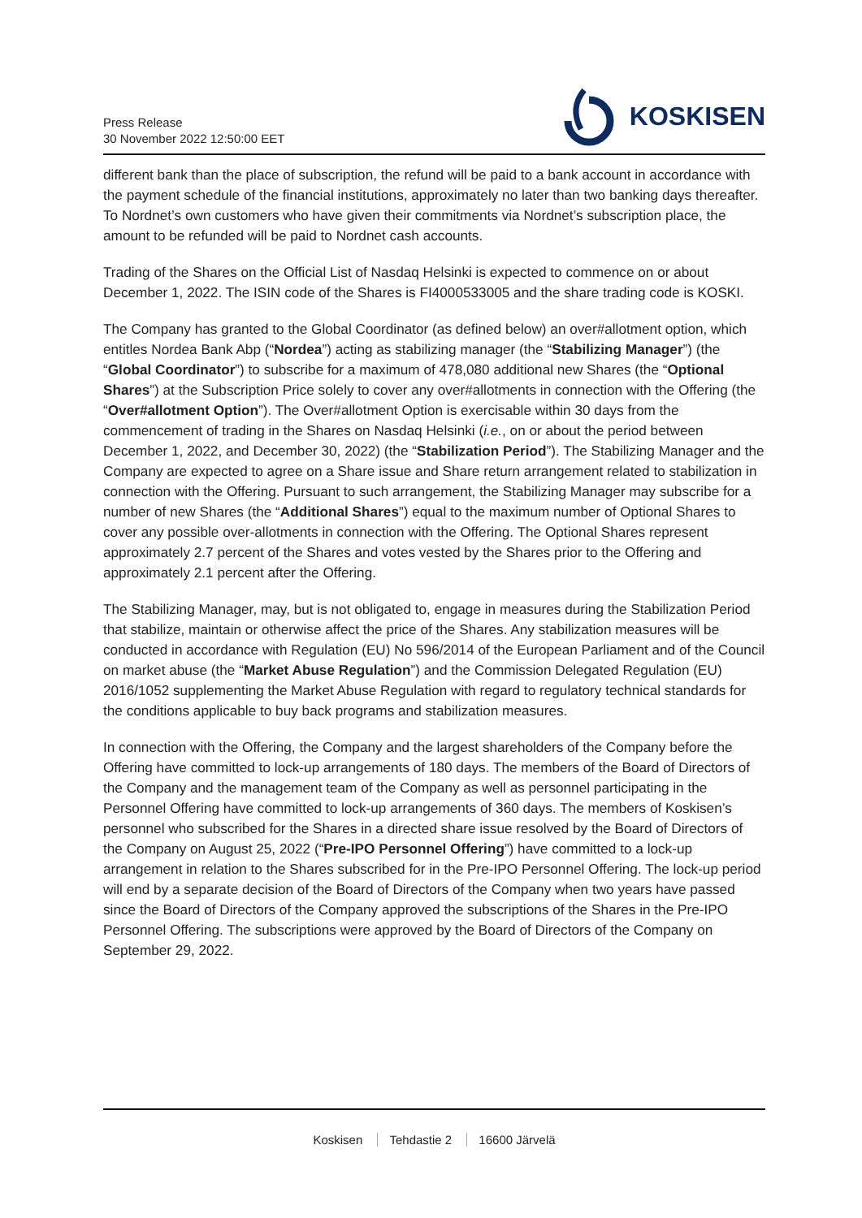Press Release
30 November 2022 12:50:00 EET
KOSKISEN
different bank than the place of subscription, the refund will be paid to a bank account in accordance with the payment schedule of the financial institutions, approximately no later than two banking days thereafter. To Nordnet’s own customers who have given their commitments via Nordnet’s subscription place, the amount to be refunded will be paid to Nordnet cash accounts.
Trading of the Shares on the Official List of Nasdaq Helsinki is expected to commence on or about December 1, 2022. The ISIN code of the Shares is FI4000533005 and the share trading code is KOSKI.
The Company has granted to the Global Coordinator (as defined below) an over#allotment option, which entitles Nordea Bank Abp (“Nordea”) acting as stabilizing manager (the “Stabilizing Manager”) (the “Global Coordinator”) to subscribe for a maximum of 478,080 additional new Shares (the “Optional Shares”) at the Subscription Price solely to cover any over#allotments in connection with the Offering (the “Over#allotment Option”). The Over#allotment Option is exercisable within 30 days from the commencement of trading in the Shares on Nasdaq Helsinki (i.e., on or about the period between December 1, 2022, and December 30, 2022) (the “Stabilization Period”). The Stabilizing Manager and the Company are expected to agree on a Share issue and Share return arrangement related to stabilization in connection with the Offering. Pursuant to such arrangement, the Stabilizing Manager may subscribe for a number of new Shares (the “Additional Shares”) equal to the maximum number of Optional Shares to cover any possible over-allotments in connection with the Offering. The Optional Shares represent approximately 2.7 percent of the Shares and votes vested by the Shares prior to the Offering and approximately 2.1 percent after the Offering.
The Stabilizing Manager, may, but is not obligated to, engage in measures during the Stabilization Period that stabilize, maintain or otherwise affect the price of the Shares. Any stabilization measures will be conducted in accordance with Regulation (EU) No 596/2014 of the European Parliament and of the Council on market abuse (the “Market Abuse Regulation”) and the Commission Delegated Regulation (EU) 2016/1052 supplementing the Market Abuse Regulation with regard to regulatory technical standards for the conditions applicable to buy back programs and stabilization measures.
In connection with the Offering, the Company and the largest shareholders of the Company before the Offering have committed to lock-up arrangements of 180 days. The members of the Board of Directors of the Company and the management team of the Company as well as personnel participating in the Personnel Offering have committed to lock-up arrangements of 360 days. The members of Koskisen’s personnel who subscribed for the Shares in a directed share issue resolved by the Board of Directors of the Company on August 25, 2022 (“Pre-IPO Personnel Offering”) have committed to a lock-up arrangement in relation to the Shares subscribed for in the Pre-IPO Personnel Offering. The lock-up period will end by a separate decision of the Board of Directors of the Company when two years have passed since the Board of Directors of the Company approved the subscriptions of the Shares in the Pre-IPO Personnel Offering. The subscriptions were approved by the Board of Directors of the Company on September 29, 2022.
Koskisen Tehdastie 2 16600 Järvelä